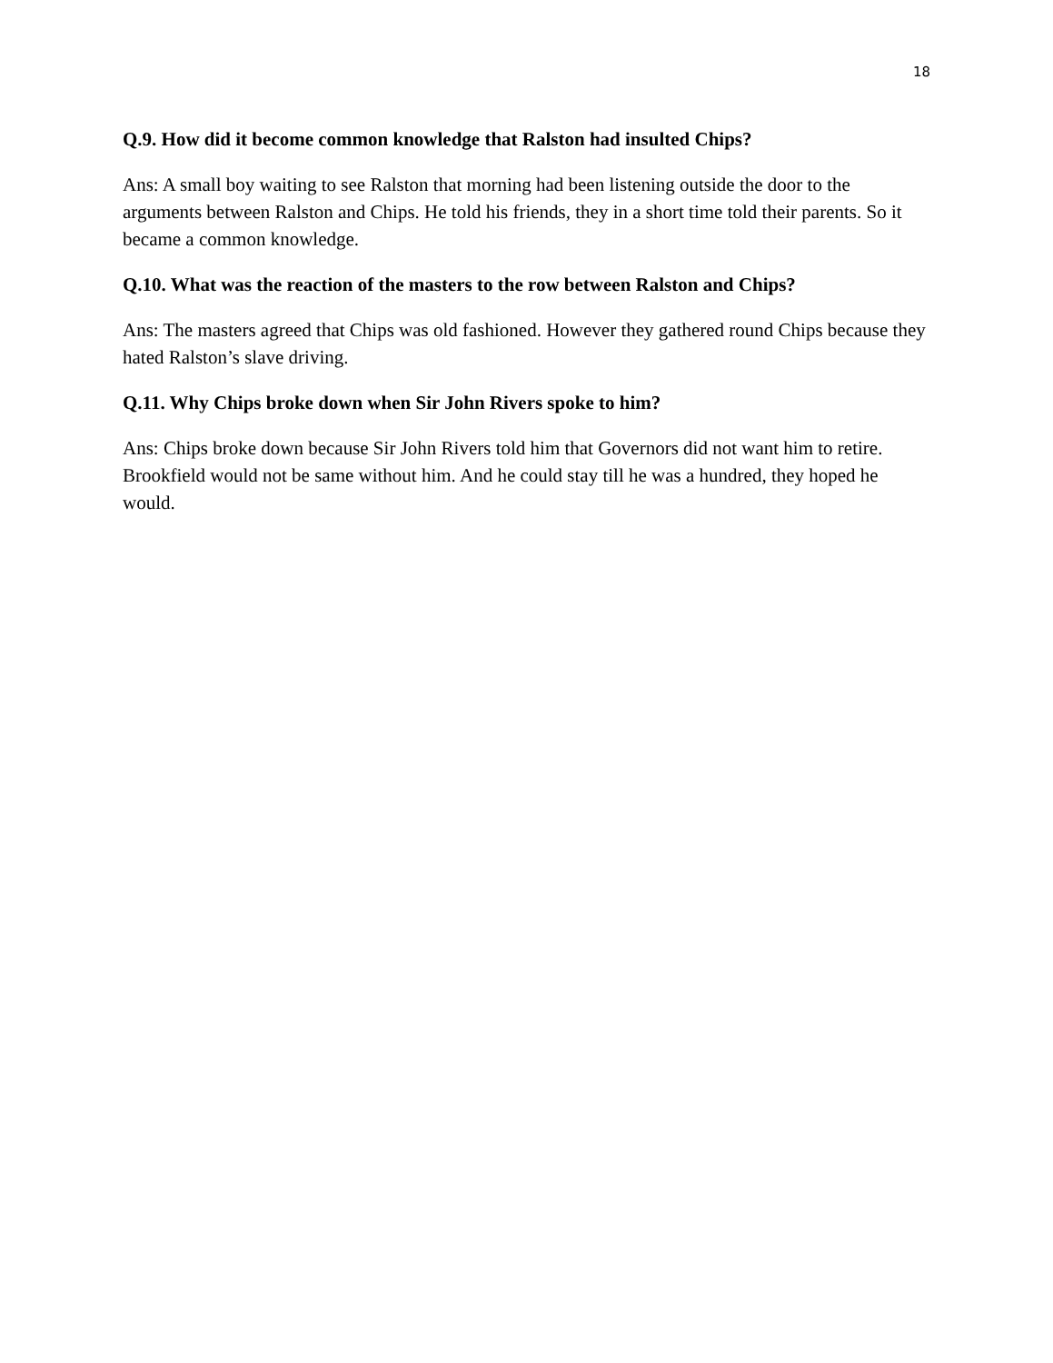18
Q.9. How did it become common knowledge that Ralston had insulted Chips?
Ans: A small boy waiting to see Ralston that morning had been listening outside the door to the arguments between Ralston and Chips. He told his friends, they in a short time told their parents. So it became a common knowledge.
Q.10. What was the reaction of the masters to the row between Ralston and Chips?
Ans: The masters agreed that Chips was old fashioned. However they gathered round Chips because they hated Ralston’s slave driving.
Q.11. Why Chips broke down when Sir John Rivers spoke to him?
Ans: Chips broke down because Sir John Rivers told him that Governors did not want him to retire. Brookfield would not be same without him. And he could stay till he was a hundred, they hoped he would.